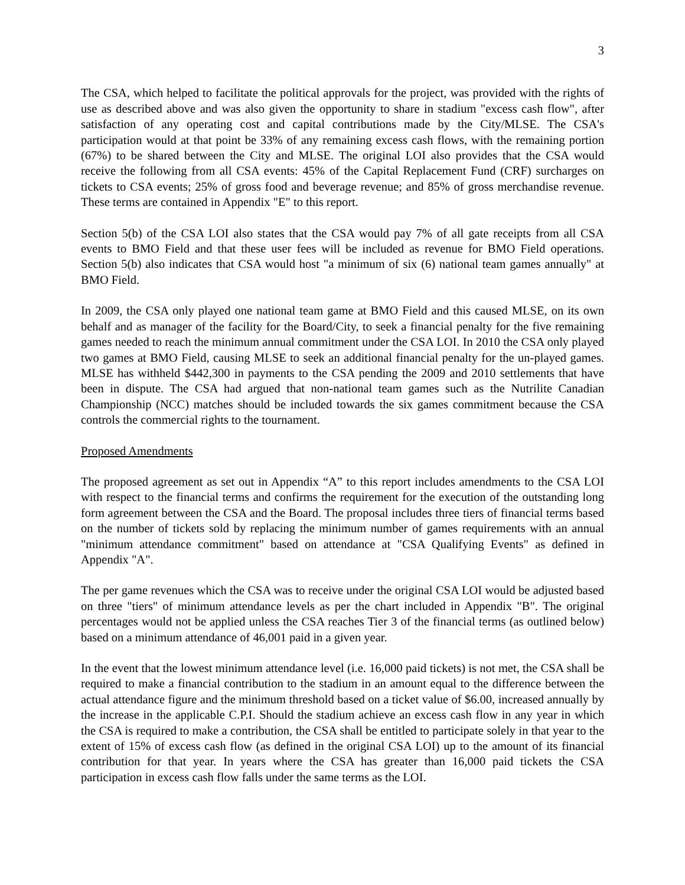3
The CSA, which helped to facilitate the political approvals for the project, was provided with the rights of use as described above and was also given the opportunity to share in stadium "excess cash flow", after satisfaction of any operating cost and capital contributions made by the City/MLSE. The CSA's participation would at that point be 33% of any remaining excess cash flows, with the remaining portion (67%) to be shared between the City and MLSE. The original LOI also provides that the CSA would receive the following from all CSA events: 45% of the Capital Replacement Fund (CRF) surcharges on tickets to CSA events; 25% of gross food and beverage revenue; and 85% of gross merchandise revenue. These terms are contained in Appendix "E" to this report.
Section 5(b) of the CSA LOI also states that the CSA would pay 7% of all gate receipts from all CSA events to BMO Field and that these user fees will be included as revenue for BMO Field operations. Section 5(b) also indicates that CSA would host "a minimum of six (6) national team games annually" at BMO Field.
In 2009, the CSA only played one national team game at BMO Field and this caused MLSE, on its own behalf and as manager of the facility for the Board/City, to seek a financial penalty for the five remaining games needed to reach the minimum annual commitment under the CSA LOI. In 2010 the CSA only played two games at BMO Field, causing MLSE to seek an additional financial penalty for the un-played games. MLSE has withheld $442,300 in payments to the CSA pending the 2009 and 2010 settlements that have been in dispute. The CSA had argued that non-national team games such as the Nutrilite Canadian Championship (NCC) matches should be included towards the six games commitment because the CSA controls the commercial rights to the tournament.
Proposed Amendments
The proposed agreement as set out in Appendix “A” to this report includes amendments to the CSA LOI with respect to the financial terms and confirms the requirement for the execution of the outstanding long form agreement between the CSA and the Board. The proposal includes three tiers of financial terms based on the number of tickets sold by replacing the minimum number of games requirements with an annual "minimum attendance commitment" based on attendance at "CSA Qualifying Events" as defined in Appendix "A".
The per game revenues which the CSA was to receive under the original CSA LOI would be adjusted based on three "tiers" of minimum attendance levels as per the chart included in Appendix "B". The original percentages would not be applied unless the CSA reaches Tier 3 of the financial terms (as outlined below) based on a minimum attendance of 46,001 paid in a given year.
In the event that the lowest minimum attendance level (i.e. 16,000 paid tickets) is not met, the CSA shall be required to make a financial contribution to the stadium in an amount equal to the difference between the actual attendance figure and the minimum threshold based on a ticket value of $6.00, increased annually by the increase in the applicable C.P.I. Should the stadium achieve an excess cash flow in any year in which the CSA is required to make a contribution, the CSA shall be entitled to participate solely in that year to the extent of 15% of excess cash flow (as defined in the original CSA LOI) up to the amount of its financial contribution for that year. In years where the CSA has greater than 16,000 paid tickets the CSA participation in excess cash flow falls under the same terms as the LOI.